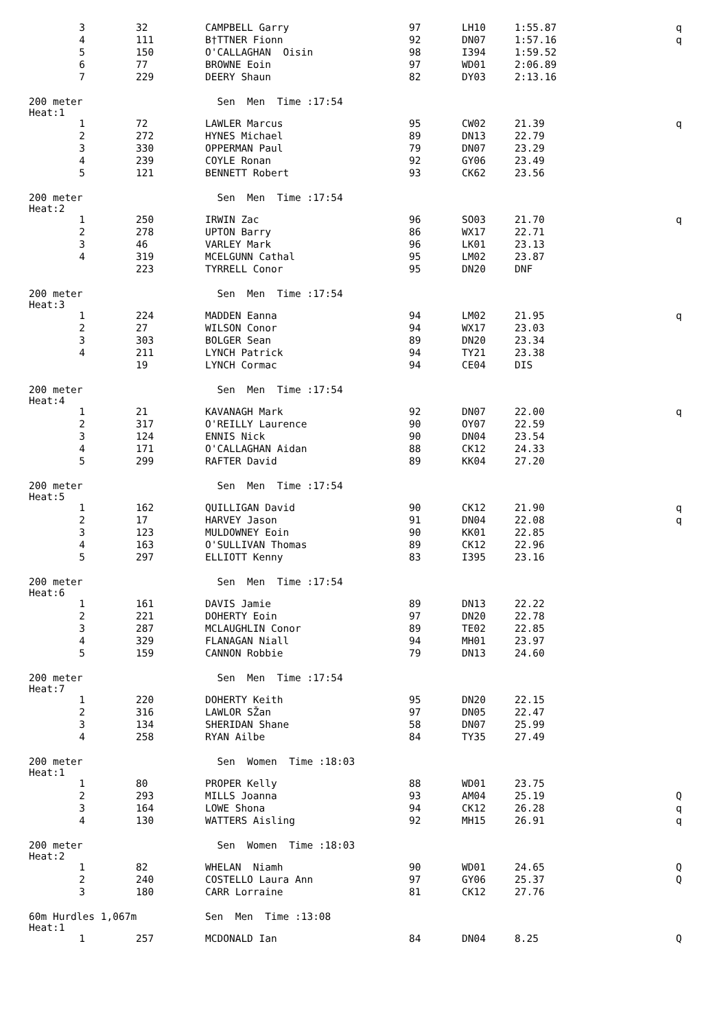| 3 | 32 | CAMPBELL Garry | 97 | LH10 | 1:55.87 | q |
| 4 | 111 | B†TTNER Fionn | 92 | DN07 | 1:57.16 | q |
| 5 | 150 | O'CALLAGHAN Oisin | 98 | I394 | 1:59.52 | |
| 6 | 77 | BROWNE Eoin | 97 | WD01 | 2:06.89 | |
| 7 | 229 | DEERY Shaun | 82 | DY03 | 2:13.16 | |
| 200 meter Heat:1 | | Sen Men Time :17:54 | | | | |
| 1 | 72 | LAWLER Marcus | 95 | CW02 | 21.39 | q |
| 2 | 272 | HYNES Michael | 89 | DN13 | 22.79 | |
| 3 | 330 | OPPERMAN Paul | 79 | DN07 | 23.29 | |
| 4 | 239 | COYLE Ronan | 92 | GY06 | 23.49 | |
| 5 | 121 | BENNETT Robert | 93 | CK62 | 23.56 | |
| 200 meter Heat:2 | | Sen Men Time :17:54 | | | | |
| 1 | 250 | IRWIN Zac | 96 | SO03 | 21.70 | q |
| 2 | 278 | UPTON Barry | 86 | WX17 | 22.71 | |
| 3 | 46 | VARLEY Mark | 96 | LK01 | 23.13 | |
| 4 | 319 | MCELGUNN Cathal | 95 | LM02 | 23.87 | |
| | 223 | TYRRELL Conor | 95 | DN20 | DNF | |
| 200 meter Heat:3 | | Sen Men Time :17:54 | | | | |
| 1 | 224 | MADDEN Eanna | 94 | LM02 | 21.95 | q |
| 2 | 27 | WILSON Conor | 94 | WX17 | 23.03 | |
| 3 | 303 | BOLGER Sean | 89 | DN20 | 23.34 | |
| 4 | 211 | LYNCH Patrick | 94 | TY21 | 23.38 | |
| | 19 | LYNCH Cormac | 94 | CE04 | DIS | |
| 200 meter Heat:4 | | Sen Men Time :17:54 | | | | |
| 1 | 21 | KAVANAGH Mark | 92 | DN07 | 22.00 | q |
| 2 | 317 | O'REILLY Laurence | 90 | OY07 | 22.59 | |
| 3 | 124 | ENNIS Nick | 90 | DN04 | 23.54 | |
| 4 | 171 | O'CALLAGHAN Aidan | 88 | CK12 | 24.33 | |
| 5 | 299 | RAFTER David | 89 | KK04 | 27.20 | |
| 200 meter Heat:5 | | Sen Men Time :17:54 | | | | |
| 1 | 162 | QUILLIGAN David | 90 | CK12 | 21.90 | q |
| 2 | 17 | HARVEY Jason | 91 | DN04 | 22.08 | q |
| 3 | 123 | MULDOWNEY Eoin | 90 | KK01 | 22.85 | |
| 4 | 163 | O'SULLIVAN Thomas | 89 | CK12 | 22.96 | |
| 5 | 297 | ELLIOTT Kenny | 83 | I395 | 23.16 | |
| 200 meter Heat:6 | | Sen Men Time :17:54 | | | | |
| 1 | 161 | DAVIS Jamie | 89 | DN13 | 22.22 | |
| 2 | 221 | DOHERTY Eoin | 97 | DN20 | 22.78 | |
| 3 | 287 | MCLAUGHLIN Conor | 89 | TE02 | 22.85 | |
| 4 | 329 | FLANAGAN Niall | 94 | MH01 | 23.97 | |
| 5 | 159 | CANNON Robbie | 79 | DN13 | 24.60 | |
| 200 meter Heat:7 | | Sen Men Time :17:54 | | | | |
| 1 | 220 | DOHERTY Keith | 95 | DN20 | 22.15 | |
| 2 | 316 | LAWLOR SŽan | 97 | DN05 | 22.47 | |
| 3 | 134 | SHERIDAN Shane | 58 | DN07 | 25.99 | |
| 4 | 258 | RYAN Ailbe | 84 | TY35 | 27.49 | |
| 200 meter Heat:1 | | Sen Women Time :18:03 | | | | |
| 1 | 80 | PROPER Kelly | 88 | WD01 | 23.75 | |
| 2 | 293 | MILLS Joanna | 93 | AM04 | 25.19 | Q |
| 3 | 164 | LOWE Shona | 94 | CK12 | 26.28 | q |
| 4 | 130 | WATTERS Aisling | 92 | MH15 | 26.91 | q |
| 200 meter Heat:2 | | Sen Women Time :18:03 | | | | |
| 1 | 82 | WHELAN Niamh | 90 | WD01 | 24.65 | Q |
| 2 | 240 | COSTELLO Laura Ann | 97 | GY06 | 25.37 | Q |
| 3 | 180 | CARR Lorraine | 81 | CK12 | 27.76 | |
| 60m Hurdles 1,067m Heat:1 | | Sen Men Time :13:08 | | | | |
| 1 | 257 | MCDONALD Ian | 84 | DN04 | 8.25 | Q |